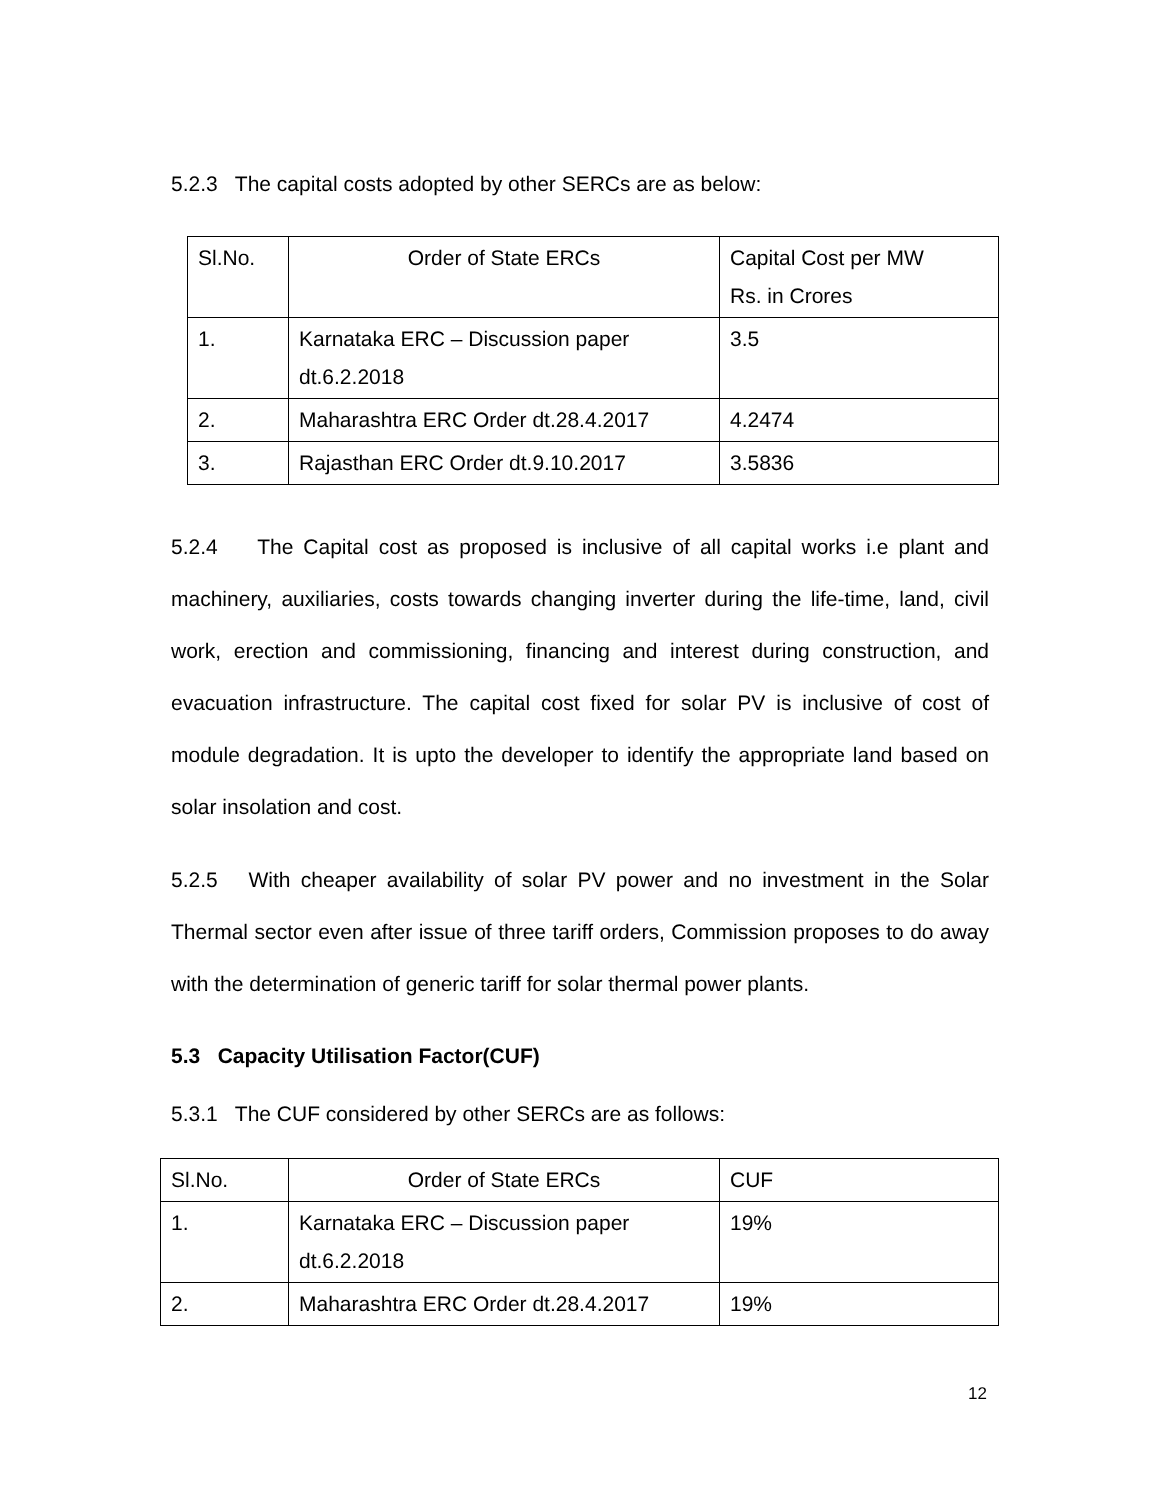5.2.3 The capital costs adopted by other SERCs are as below:
| Sl.No. | Order of State ERCs | Capital Cost per MW Rs. in Crores |
| 1. | Karnataka ERC – Discussion paper dt.6.2.2018 | 3.5 |
| 2. | Maharashtra ERC Order dt.28.4.2017 | 4.2474 |
| 3. | Rajasthan ERC Order dt.9.10.2017 | 3.5836 |
5.2.4 The Capital cost as proposed is inclusive of all capital works i.e plant and machinery, auxiliaries, costs towards changing inverter during the life-time, land, civil work, erection and commissioning, financing and interest during construction, and evacuation infrastructure. The capital cost fixed for solar PV is inclusive of cost of module degradation. It is upto the developer to identify the appropriate land based on solar insolation and cost.
5.2.5 With cheaper availability of solar PV power and no investment in the Solar Thermal sector even after issue of three tariff orders, Commission proposes to do away with the determination of generic tariff for solar thermal power plants.
5.3 Capacity Utilisation Factor(CUF)
5.3.1 The CUF considered by other SERCs are as follows:
| Sl.No. | Order of State ERCs | CUF |
| 1. | Karnataka ERC – Discussion paper dt.6.2.2018 | 19% |
| 2. | Maharashtra ERC Order dt.28.4.2017 | 19% |
12